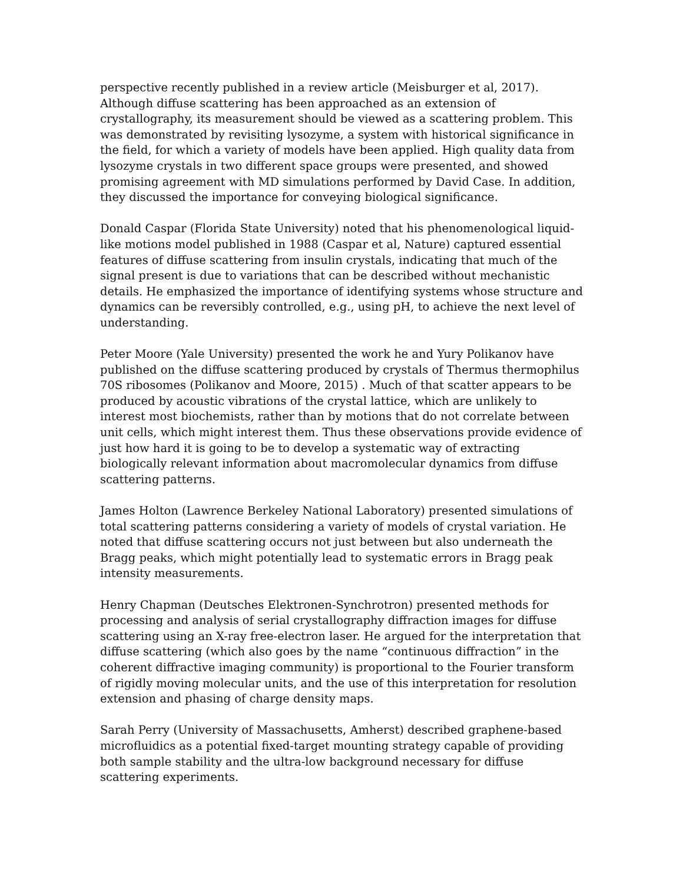perspective recently published in a review article (Meisburger et al, 2017). Although diffuse scattering has been approached as an extension of crystallography, its measurement should be viewed as a scattering problem. This was demonstrated by revisiting lysozyme, a system with historical significance in the field, for which a variety of models have been applied. High quality data from lysozyme crystals in two different space groups were presented, and showed promising agreement with MD simulations performed by David Case. In addition, they discussed the importance for conveying biological significance.
Donald Caspar (Florida State University) noted that his phenomenological liquid-like motions model published in 1988 (Caspar et al, Nature) captured essential features of diffuse scattering from insulin crystals, indicating that much of the signal present is due to variations that can be described without mechanistic details. He emphasized the importance of identifying systems whose structure and dynamics can be reversibly controlled, e.g., using pH, to achieve the next level of understanding.
Peter Moore (Yale University) presented the work he and Yury Polikanov have published on the diffuse scattering produced by crystals of Thermus thermophilus 70S ribosomes (Polikanov and Moore, 2015) . Much of that scatter appears to be produced by acoustic vibrations of the crystal lattice, which are unlikely to interest most biochemists, rather than by motions that do not correlate between unit cells, which might interest them. Thus these observations provide evidence of just how hard it is going to be to develop a systematic way of extracting biologically relevant information about macromolecular dynamics from diffuse scattering patterns.
James Holton (Lawrence Berkeley National Laboratory) presented simulations of total scattering patterns considering a variety of models of crystal variation. He noted that diffuse scattering occurs not just between but also underneath the Bragg peaks, which might potentially lead to systematic errors in Bragg peak intensity measurements.
Henry Chapman (Deutsches Elektronen-Synchrotron) presented methods for processing and analysis of serial crystallography diffraction images for diffuse scattering using an X-ray free-electron laser. He argued for the interpretation that diffuse scattering (which also goes by the name “continuous diffraction” in the coherent diffractive imaging community) is proportional to the Fourier transform of rigidly moving molecular units, and the use of this interpretation for resolution extension and phasing of charge density maps.
Sarah Perry (University of Massachusetts, Amherst) described graphene-based microfluidics as a potential fixed-target mounting strategy capable of providing both sample stability and the ultra-low background necessary for diffuse scattering experiments.